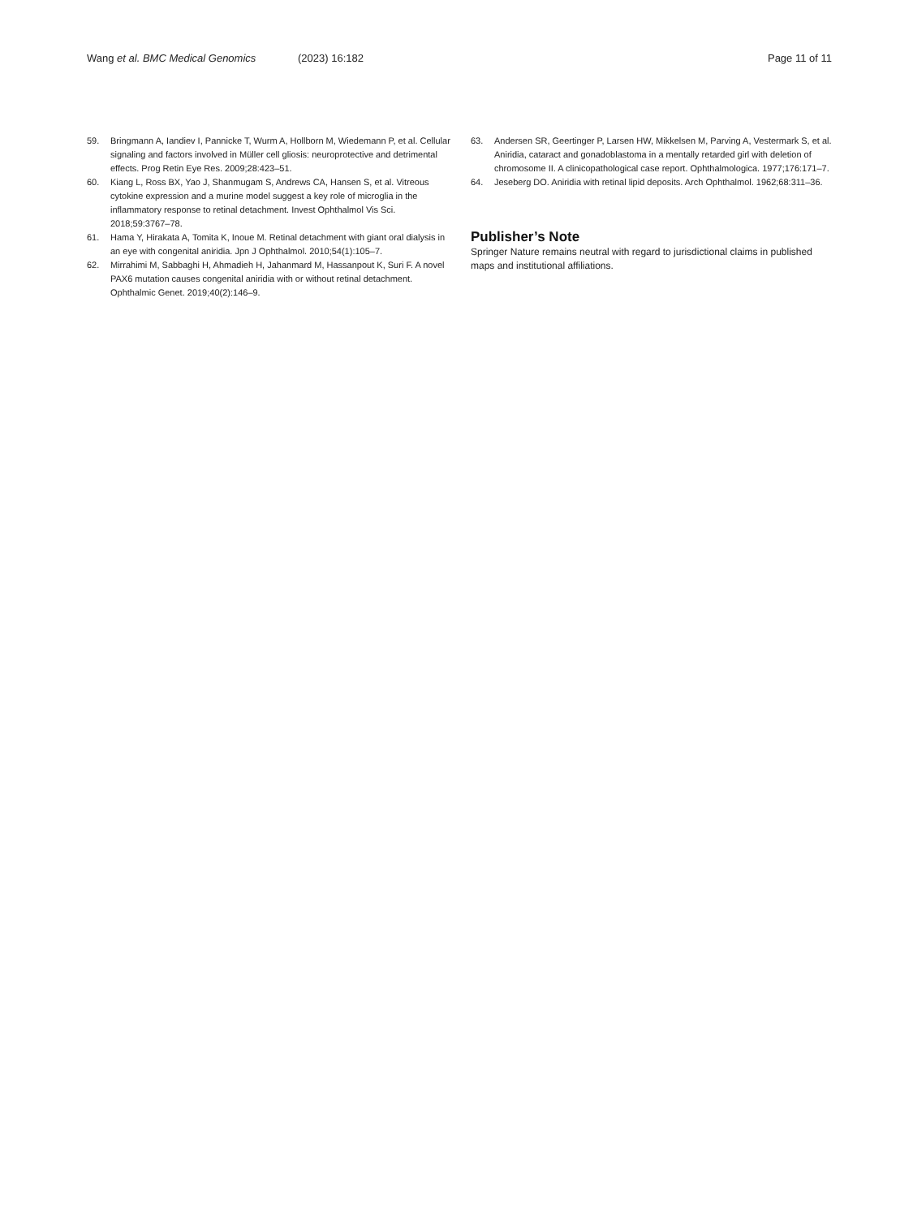Wang et al. BMC Medical Genomics (2023) 16:182 Page 11 of 11
59. Bringmann A, Iandiev I, Pannicke T, Wurm A, Hollborn M, Wiedemann P, et al. Cellular signaling and factors involved in Müller cell gliosis: neuroprotective and detrimental effects. Prog Retin Eye Res. 2009;28:423–51.
60. Kiang L, Ross BX, Yao J, Shanmugam S, Andrews CA, Hansen S, et al. Vitreous cytokine expression and a murine model suggest a key role of microglia in the inflammatory response to retinal detachment. Invest Ophthalmol Vis Sci. 2018;59:3767–78.
61. Hama Y, Hirakata A, Tomita K, Inoue M. Retinal detachment with giant oral dialysis in an eye with congenital aniridia. Jpn J Ophthalmol. 2010;54(1):105–7.
62. Mirrahimi M, Sabbaghi H, Ahmadieh H, Jahanmard M, Hassanpout K, Suri F. A novel PAX6 mutation causes congenital aniridia with or without retinal detachment. Ophthalmic Genet. 2019;40(2):146–9.
63. Andersen SR, Geertinger P, Larsen HW, Mikkelsen M, Parving A, Vestermark S, et al. Aniridia, cataract and gonadoblastoma in a mentally retarded girl with deletion of chromosome II. A clinicopathological case report. Ophthalmologica. 1977;176:171–7.
64. Jeseberg DO. Aniridia with retinal lipid deposits. Arch Ophthalmol. 1962;68:311–36.
Publisher’s Note
Springer Nature remains neutral with regard to jurisdictional claims in published maps and institutional affiliations.